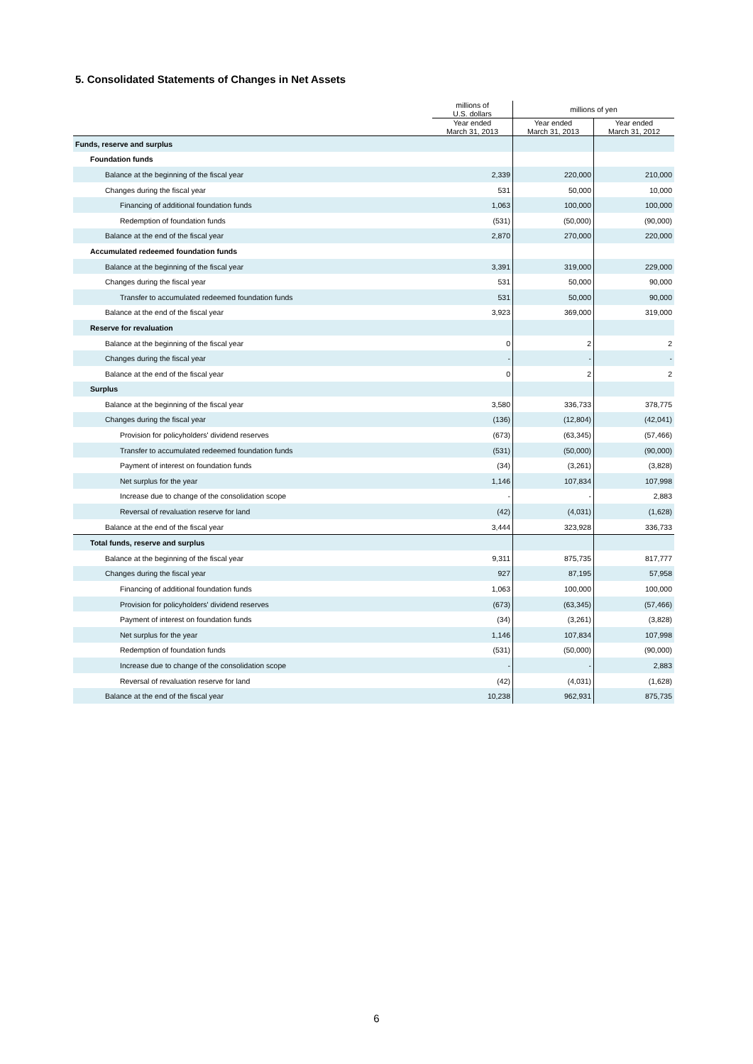5. Consolidated Statements of Changes in Net Assets
| | millions of U.S. dollars | millions of yen | |
| --- | --- | --- | --- |
| | Year ended March 31, 2013 | Year ended March 31, 2013 | Year ended March 31, 2012 |
| Funds, reserve and surplus | | | |
| Foundation funds | | | |
| Balance at the beginning of the fiscal year | 2,339 | 220,000 | 210,000 |
| Changes during the fiscal year | 531 | 50,000 | 10,000 |
| Financing of additional foundation funds | 1,063 | 100,000 | 100,000 |
| Redemption of foundation funds | (531) | (50,000) | (90,000) |
| Balance at the end of the fiscal year | 2,870 | 270,000 | 220,000 |
| Accumulated redeemed foundation funds | | | |
| Balance at the beginning of the fiscal year | 3,391 | 319,000 | 229,000 |
| Changes during the fiscal year | 531 | 50,000 | 90,000 |
| Transfer to accumulated redeemed foundation funds | 531 | 50,000 | 90,000 |
| Balance at the end of the fiscal year | 3,923 | 369,000 | 319,000 |
| Reserve for revaluation | | | |
| Balance at the beginning of the fiscal year | 0 | 2 | 2 |
| Changes during the fiscal year | - | - | - |
| Balance at the end of the fiscal year | 0 | 2 | 2 |
| Surplus | | | |
| Balance at the beginning of the fiscal year | 3,580 | 336,733 | 378,775 |
| Changes during the fiscal year | (136) | (12,804) | (42,041) |
| Provision for policyholders' dividend reserves | (673) | (63,345) | (57,466) |
| Transfer to accumulated redeemed foundation funds | (531) | (50,000) | (90,000) |
| Payment of interest on foundation funds | (34) | (3,261) | (3,828) |
| Net surplus for the year | 1,146 | 107,834 | 107,998 |
| Increase due to change of the consolidation scope | - | - | 2,883 |
| Reversal of revaluation reserve for land | (42) | (4,031) | (1,628) |
| Balance at the end of the fiscal year | 3,444 | 323,928 | 336,733 |
| Total funds, reserve and surplus | | | |
| Balance at the beginning of the fiscal year | 9,311 | 875,735 | 817,777 |
| Changes during the fiscal year | 927 | 87,195 | 57,958 |
| Financing of additional foundation funds | 1,063 | 100,000 | 100,000 |
| Provision for policyholders' dividend reserves | (673) | (63,345) | (57,466) |
| Payment of interest on foundation funds | (34) | (3,261) | (3,828) |
| Net surplus for the year | 1,146 | 107,834 | 107,998 |
| Redemption of foundation funds | (531) | (50,000) | (90,000) |
| Increase due to change of the consolidation scope | - | - | 2,883 |
| Reversal of revaluation reserve for land | (42) | (4,031) | (1,628) |
| Balance at the end of the fiscal year | 10,238 | 962,931 | 875,735 |
6